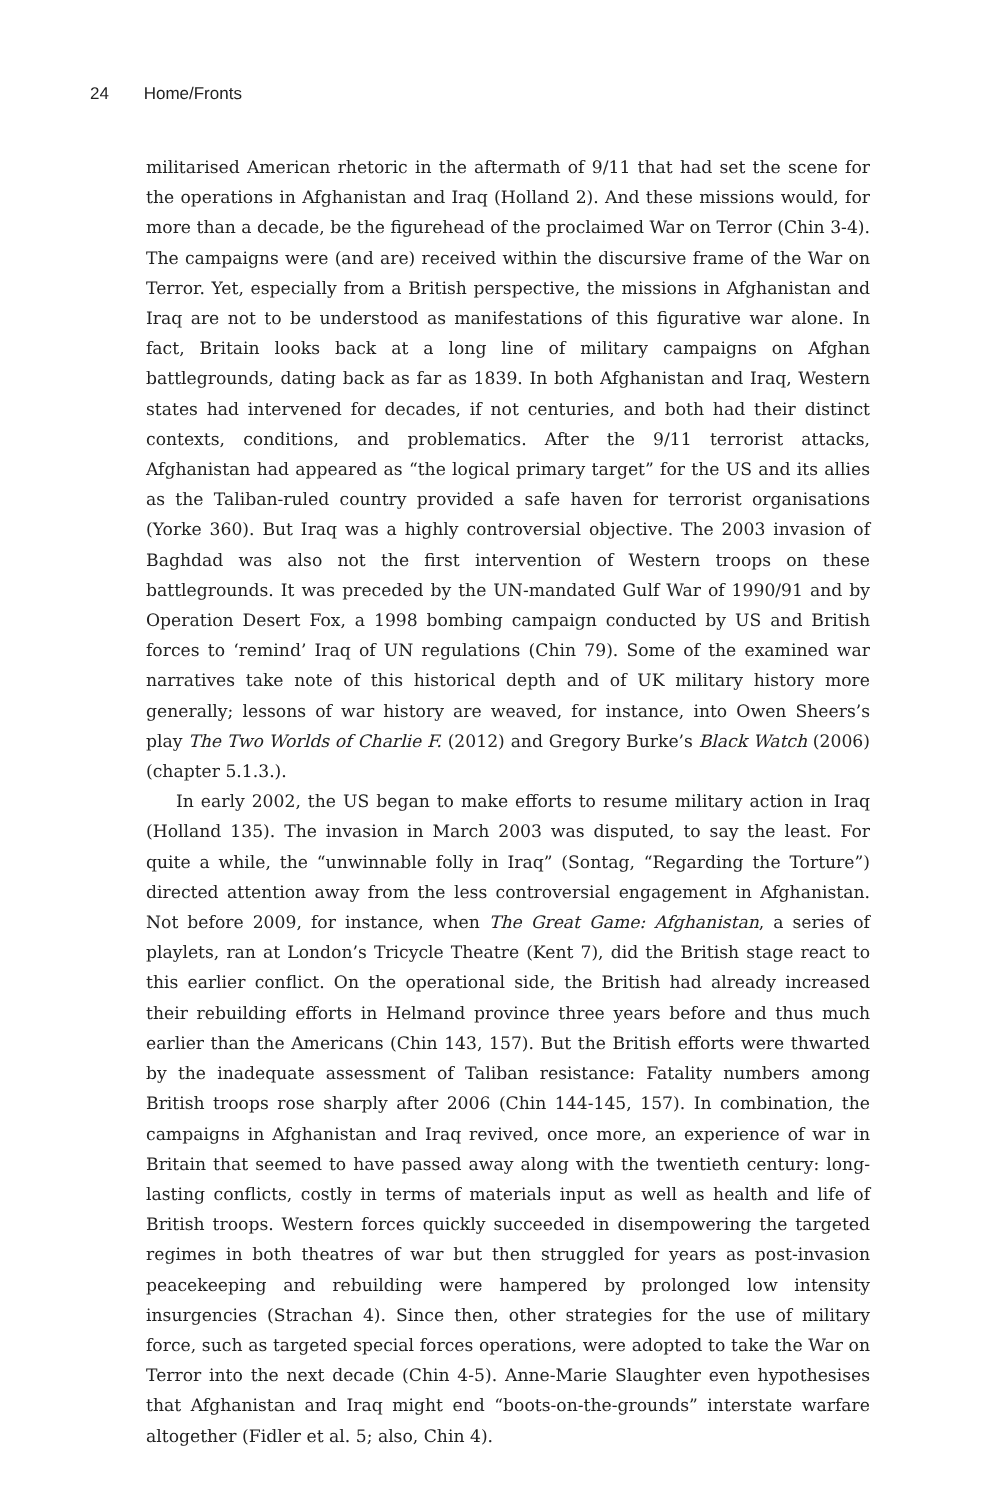24 Home/Fronts
militarised American rhetoric in the aftermath of 9/11 that had set the scene for the operations in Afghanistan and Iraq (Holland 2). And these missions would, for more than a decade, be the figurehead of the proclaimed War on Terror (Chin 3-4). The campaigns were (and are) received within the discursive frame of the War on Terror. Yet, especially from a British perspective, the missions in Afghanistan and Iraq are not to be understood as manifestations of this figurative war alone. In fact, Britain looks back at a long line of military campaigns on Afghan battlegrounds, dating back as far as 1839. In both Afghanistan and Iraq, Western states had intervened for decades, if not centuries, and both had their distinct contexts, conditions, and problematics. After the 9/11 terrorist attacks, Afghanistan had appeared as “the logical primary target” for the US and its allies as the Taliban-ruled country provided a safe haven for terrorist organisations (Yorke 360). But Iraq was a highly controversial objective. The 2003 invasion of Baghdad was also not the first intervention of Western troops on these battlegrounds. It was preceded by the UN-mandated Gulf War of 1990/91 and by Operation Desert Fox, a 1998 bombing campaign conducted by US and British forces to ‘remind’ Iraq of UN regulations (Chin 79). Some of the examined war narratives take note of this historical depth and of UK military history more generally; lessons of war history are weaved, for instance, into Owen Sheers’s play The Two Worlds of Charlie F. (2012) and Gregory Burke’s Black Watch (2006) (chapter 5.1.3.).
In early 2002, the US began to make efforts to resume military action in Iraq (Holland 135). The invasion in March 2003 was disputed, to say the least. For quite a while, the “unwinnable folly in Iraq” (Sontag, “Regarding the Torture”) directed attention away from the less controversial engagement in Afghanistan. Not before 2009, for instance, when The Great Game: Afghanistan, a series of playlets, ran at London’s Tricycle Theatre (Kent 7), did the British stage react to this earlier conflict. On the operational side, the British had already increased their rebuilding efforts in Helmand province three years before and thus much earlier than the Americans (Chin 143, 157). But the British efforts were thwarted by the inadequate assessment of Taliban resistance: Fatality numbers among British troops rose sharply after 2006 (Chin 144-145, 157). In combination, the campaigns in Afghanistan and Iraq revived, once more, an experience of war in Britain that seemed to have passed away along with the twentieth century: long-lasting conflicts, costly in terms of materials input as well as health and life of British troops. Western forces quickly succeeded in disempowering the targeted regimes in both theatres of war but then struggled for years as post-invasion peacekeeping and rebuilding were hampered by prolonged low intensity insurgencies (Strachan 4). Since then, other strategies for the use of military force, such as targeted special forces operations, were adopted to take the War on Terror into the next decade (Chin 4-5). Anne-Marie Slaughter even hypothesises that Afghanistan and Iraq might end “boots-on-the-grounds” interstate warfare altogether (Fidler et al. 5; also, Chin 4).